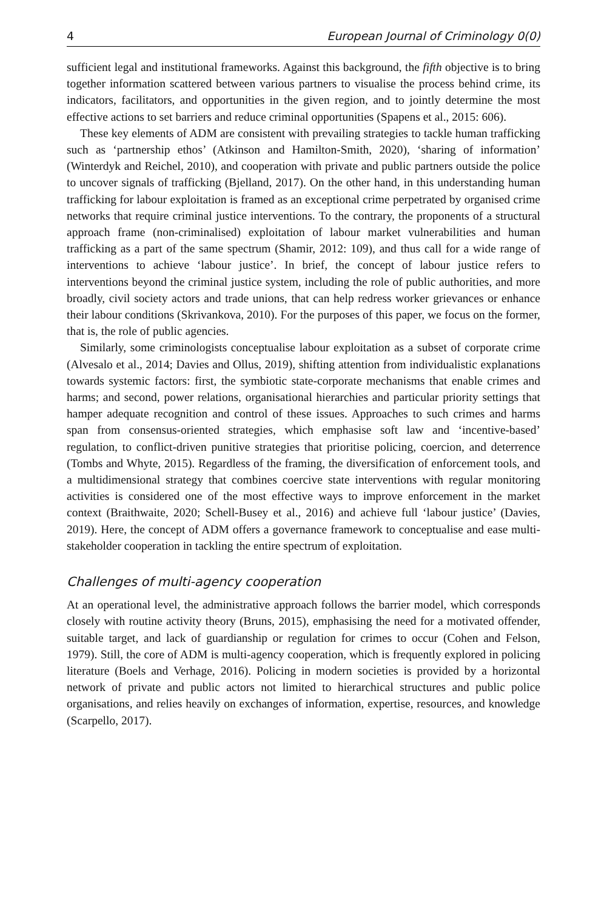4 European Journal of Criminology 0(0)
sufficient legal and institutional frameworks. Against this background, the fifth objective is to bring together information scattered between various partners to visualise the process behind crime, its indicators, facilitators, and opportunities in the given region, and to jointly determine the most effective actions to set barriers and reduce criminal opportunities (Spapens et al., 2015: 606).
These key elements of ADM are consistent with prevailing strategies to tackle human trafficking such as ‘partnership ethos’ (Atkinson and Hamilton-Smith, 2020), ‘sharing of information’ (Winterdyk and Reichel, 2010), and cooperation with private and public partners outside the police to uncover signals of trafficking (Bjelland, 2017). On the other hand, in this understanding human trafficking for labour exploitation is framed as an exceptional crime perpetrated by organised crime networks that require criminal justice interventions. To the contrary, the proponents of a structural approach frame (non-criminalised) exploitation of labour market vulnerabilities and human trafficking as a part of the same spectrum (Shamir, 2012: 109), and thus call for a wide range of interventions to achieve ‘labour justice’. In brief, the concept of labour justice refers to interventions beyond the criminal justice system, including the role of public authorities, and more broadly, civil society actors and trade unions, that can help redress worker grievances or enhance their labour conditions (Skrivankova, 2010). For the purposes of this paper, we focus on the former, that is, the role of public agencies.
Similarly, some criminologists conceptualise labour exploitation as a subset of corporate crime (Alvesalo et al., 2014; Davies and Ollus, 2019), shifting attention from individualistic explanations towards systemic factors: first, the symbiotic state-corporate mechanisms that enable crimes and harms; and second, power relations, organisational hierarchies and particular priority settings that hamper adequate recognition and control of these issues. Approaches to such crimes and harms span from consensus-oriented strategies, which emphasise soft law and ‘incentive-based’ regulation, to conflict-driven punitive strategies that prioritise policing, coercion, and deterrence (Tombs and Whyte, 2015). Regardless of the framing, the diversification of enforcement tools, and a multidimensional strategy that combines coercive state interventions with regular monitoring activities is considered one of the most effective ways to improve enforcement in the market context (Braithwaite, 2020; Schell-Busey et al., 2016) and achieve full ‘labour justice’ (Davies, 2019). Here, the concept of ADM offers a governance framework to conceptualise and ease multi-stakeholder cooperation in tackling the entire spectrum of exploitation.
Challenges of multi-agency cooperation
At an operational level, the administrative approach follows the barrier model, which corresponds closely with routine activity theory (Bruns, 2015), emphasising the need for a motivated offender, suitable target, and lack of guardianship or regulation for crimes to occur (Cohen and Felson, 1979). Still, the core of ADM is multi-agency cooperation, which is frequently explored in policing literature (Boels and Verhage, 2016). Policing in modern societies is provided by a horizontal network of private and public actors not limited to hierarchical structures and public police organisations, and relies heavily on exchanges of information, expertise, resources, and knowledge (Scarpello, 2017).